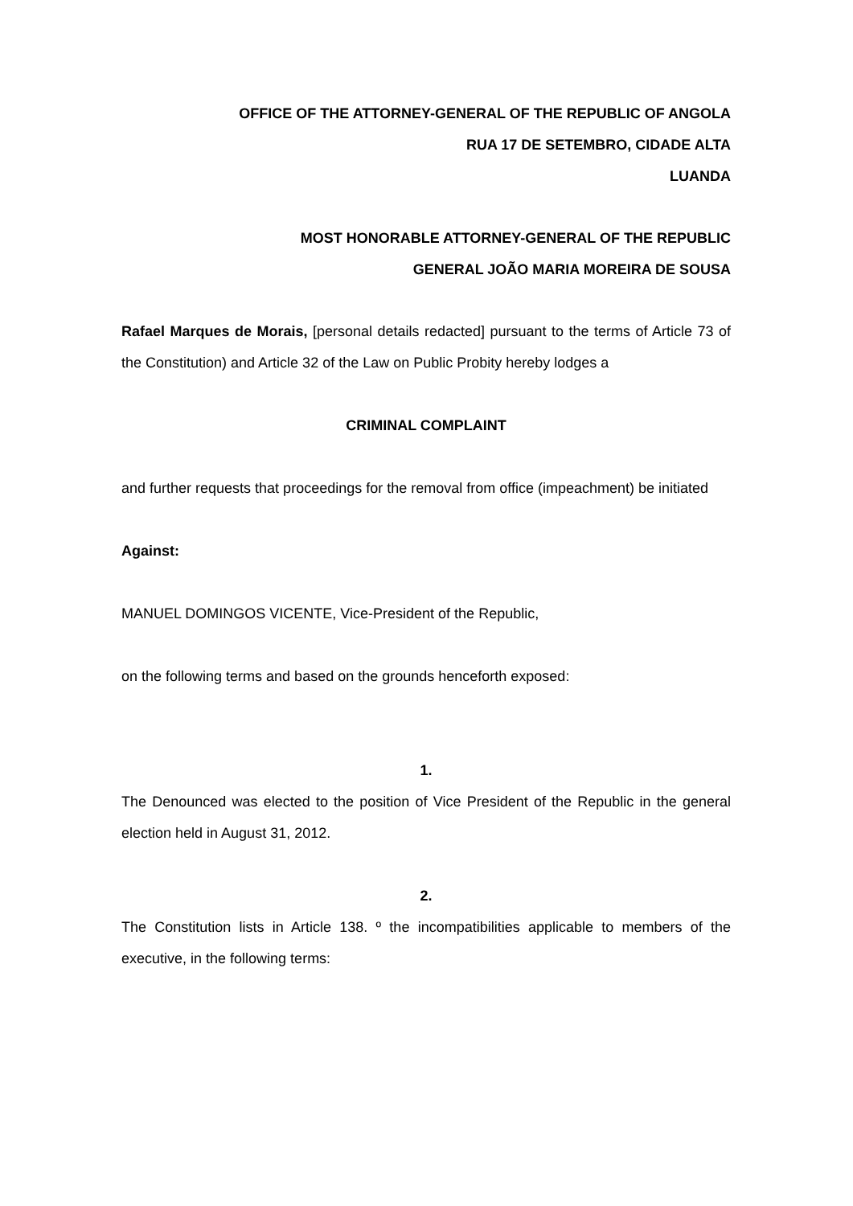OFFICE OF THE ATTORNEY-GENERAL OF THE REPUBLIC OF ANGOLA
RUA 17 DE SETEMBRO, CIDADE ALTA
LUANDA
MOST HONORABLE ATTORNEY-GENERAL OF THE REPUBLIC
GENERAL JOÃO MARIA MOREIRA DE SOUSA
Rafael Marques de Morais, [personal details redacted] pursuant to the terms of Article 73 of the Constitution) and Article 32 of the Law on Public Probity hereby lodges a
CRIMINAL COMPLAINT
and further requests that proceedings for the removal from office (impeachment) be initiated
Against:
MANUEL DOMINGOS VICENTE, Vice-President of the Republic,
on the following terms and based on the grounds henceforth exposed:
1.
The Denounced was elected to the position of Vice President of the Republic in the general election held in August 31, 2012.
2.
The Constitution lists in Article 138. º the incompatibilities applicable to members of the executive, in the following terms: